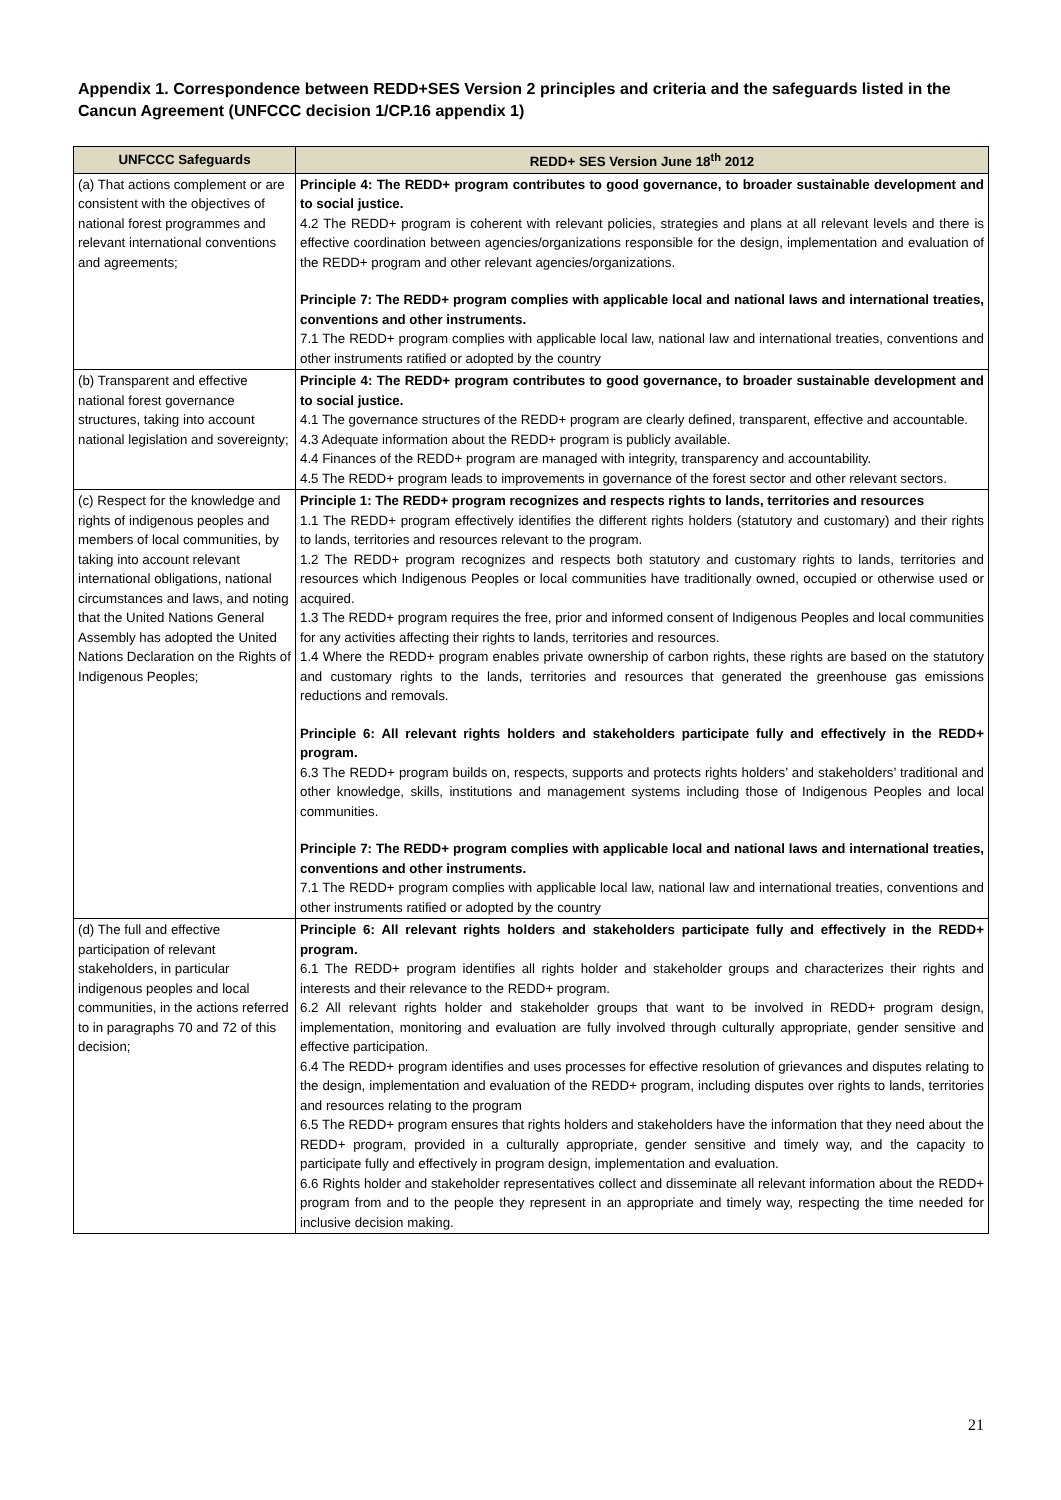Appendix 1. Correspondence between REDD+SES Version 2 principles and criteria and the safeguards listed in the Cancun Agreement (UNFCCC decision 1/CP.16 appendix 1)
| UNFCCC Safeguards | REDD+ SES Version June 18<sup>th</sup> 2012 |
| --- | --- |
| (a) That actions complement or are consistent with the objectives of national forest programmes and relevant international conventions and agreements; | Principle 4: The REDD+ program contributes to good governance, to broader sustainable development and to social justice. 4.2 The REDD+ program is coherent with relevant policies, strategies and plans at all relevant levels and there is effective coordination between agencies/organizations responsible for the design, implementation and evaluation of the REDD+ program and other relevant agencies/organizations. Principle 7: The REDD+ program complies with applicable local and national laws and international treaties, conventions and other instruments. 7.1 The REDD+ program complies with applicable local law, national law and international treaties, conventions and other instruments ratified or adopted by the country |
| (b) Transparent and effective national forest governance structures, taking into account national legislation and sovereignty; | Principle 4: The REDD+ program contributes to good governance, to broader sustainable development and to social justice. 4.1 The governance structures of the REDD+ program are clearly defined, transparent, effective and accountable. 4.3 Adequate information about the REDD+ program is publicly available. 4.4 Finances of the REDD+ program are managed with integrity, transparency and accountability. 4.5 The REDD+ program leads to improvements in governance of the forest sector and other relevant sectors. |
| (c) Respect for the knowledge and rights of indigenous peoples and members of local communities, by taking into account relevant international obligations, national circumstances and laws, and noting that the United Nations General Assembly has adopted the United Nations Declaration on the Rights of Indigenous Peoples; | Principle 1: The REDD+ program recognizes and respects rights to lands, territories and resources 1.1 The REDD+ program effectively identifies the different rights holders (statutory and customary) and their rights to lands, territories and resources relevant to the program. 1.2 The REDD+ program recognizes and respects both statutory and customary rights to lands, territories and resources which Indigenous Peoples or local communities have traditionally owned, occupied or otherwise used or acquired. 1.3 The REDD+ program requires the free, prior and informed consent of Indigenous Peoples and local communities for any activities affecting their rights to lands, territories and resources. 1.4 Where the REDD+ program enables private ownership of carbon rights, these rights are based on the statutory and customary rights to the lands, territories and resources that generated the greenhouse gas emissions reductions and removals. Principle 6: All relevant rights holders and stakeholders participate fully and effectively in the REDD+ program. 6.3 The REDD+ program builds on, respects, supports and protects rights holders’ and stakeholders’ traditional and other knowledge, skills, institutions and management systems including those of Indigenous Peoples and local communities. Principle 7: The REDD+ program complies with applicable local and national laws and international treaties, conventions and other instruments. 7.1 The REDD+ program complies with applicable local law, national law and international treaties, conventions and other instruments ratified or adopted by the country |
| (d) The full and effective participation of relevant stakeholders, in particular indigenous peoples and local communities, in the actions referred to in paragraphs 70 and 72 of this decision; | Principle 6: All relevant rights holders and stakeholders participate fully and effectively in the REDD+ program. 6.1 The REDD+ program identifies all rights holder and stakeholder groups and characterizes their rights and interests and their relevance to the REDD+ program. 6.2 All relevant rights holder and stakeholder groups that want to be involved in REDD+ program design, implementation, monitoring and evaluation are fully involved through culturally appropriate, gender sensitive and effective participation. 6.4 The REDD+ program identifies and uses processes for effective resolution of grievances and disputes relating to the design, implementation and evaluation of the REDD+ program, including disputes over rights to lands, territories and resources relating to the program 6.5 The REDD+ program ensures that rights holders and stakeholders have the information that they need about the REDD+ program, provided in a culturally appropriate, gender sensitive and timely way, and the capacity to participate fully and effectively in program design, implementation and evaluation. 6.6 Rights holder and stakeholder representatives collect and disseminate all relevant information about the REDD+ program from and to the people they represent in an appropriate and timely way, respecting the time needed for inclusive decision making. |
21